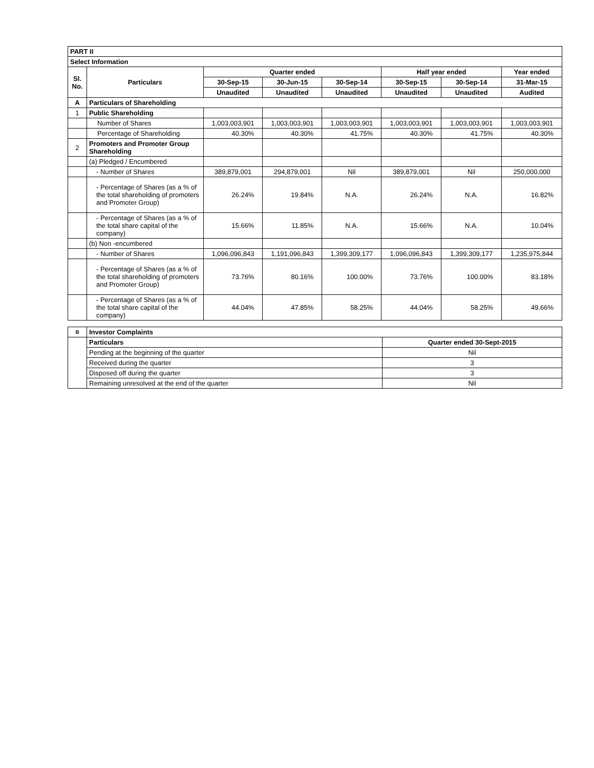| PART II | | | | | | | |
| Select Information | | | | | | | |
| Sl. No. | Particulars | Quarter ended | | | Half year ended | | Year ended |
| | | 30-Sep-15 | 30-Jun-15 | 30-Sep-14 | 30-Sep-15 | 30-Sep-14 | 31-Mar-15 |
| | | Unaudited | Unaudited | Unaudited | Unaudited | Unaudited | Audited |
| A | Particulars of Shareholding | | | | | | |
| 1 | Public Shareholding | | | | | | |
| | Number of Shares | 1,003,003,901 | 1,003,003,901 | 1,003,003,901 | 1,003,003,901 | 1,003,003,901 | 1,003,003,901 |
| | Percentage of Shareholding | 40.30% | 40.30% | 41.75% | 40.30% | 41.75% | 40.30% |
| 2 | Promoters and Promoter Group Shareholding | | | | | | |
| | (a) Pledged / Encumbered | | | | | | |
| | - Number of Shares | 389,879,001 | 294,879,001 | Nil | 389,879,001 | Nil | 250,000,000 |
| | - Percentage of Shares (as a % of the total shareholding of promoters and Promoter Group) | 26.24% | 19.84% | N.A. | 26.24% | N.A. | 16.82% |
| | - Percentage of Shares (as a % of the total share capital of the company) | 15.66% | 11.85% | N.A. | 15.66% | N.A. | 10.04% |
| | (b) Non -encumbered | | | | | | |
| | - Number of Shares | 1,096,096,843 | 1,191,096,843 | 1,399,309,177 | 1,096,096,843 | 1,399,309,177 | 1,235,975,844 |
| | - Percentage of Shares (as a % of the total shareholding of promoters and Promoter Group) | 73.76% | 80.16% | 100.00% | 73.76% | 100.00% | 83.18% |
| | - Percentage of Shares (as a % of the total share capital of the company) | 44.04% | 47.85% | 58.25% | 44.04% | 58.25% | 49.66% |
| B | Investor Complaints | |
| | Particulars | Quarter ended 30-Sept-2015 |
| | Pending at the beginning of the quarter | Nil |
| | Received during the quarter | 3 |
| | Disposed off during the quarter | 3 |
| | Remaining unresolved at the end of the quarter | Nil |